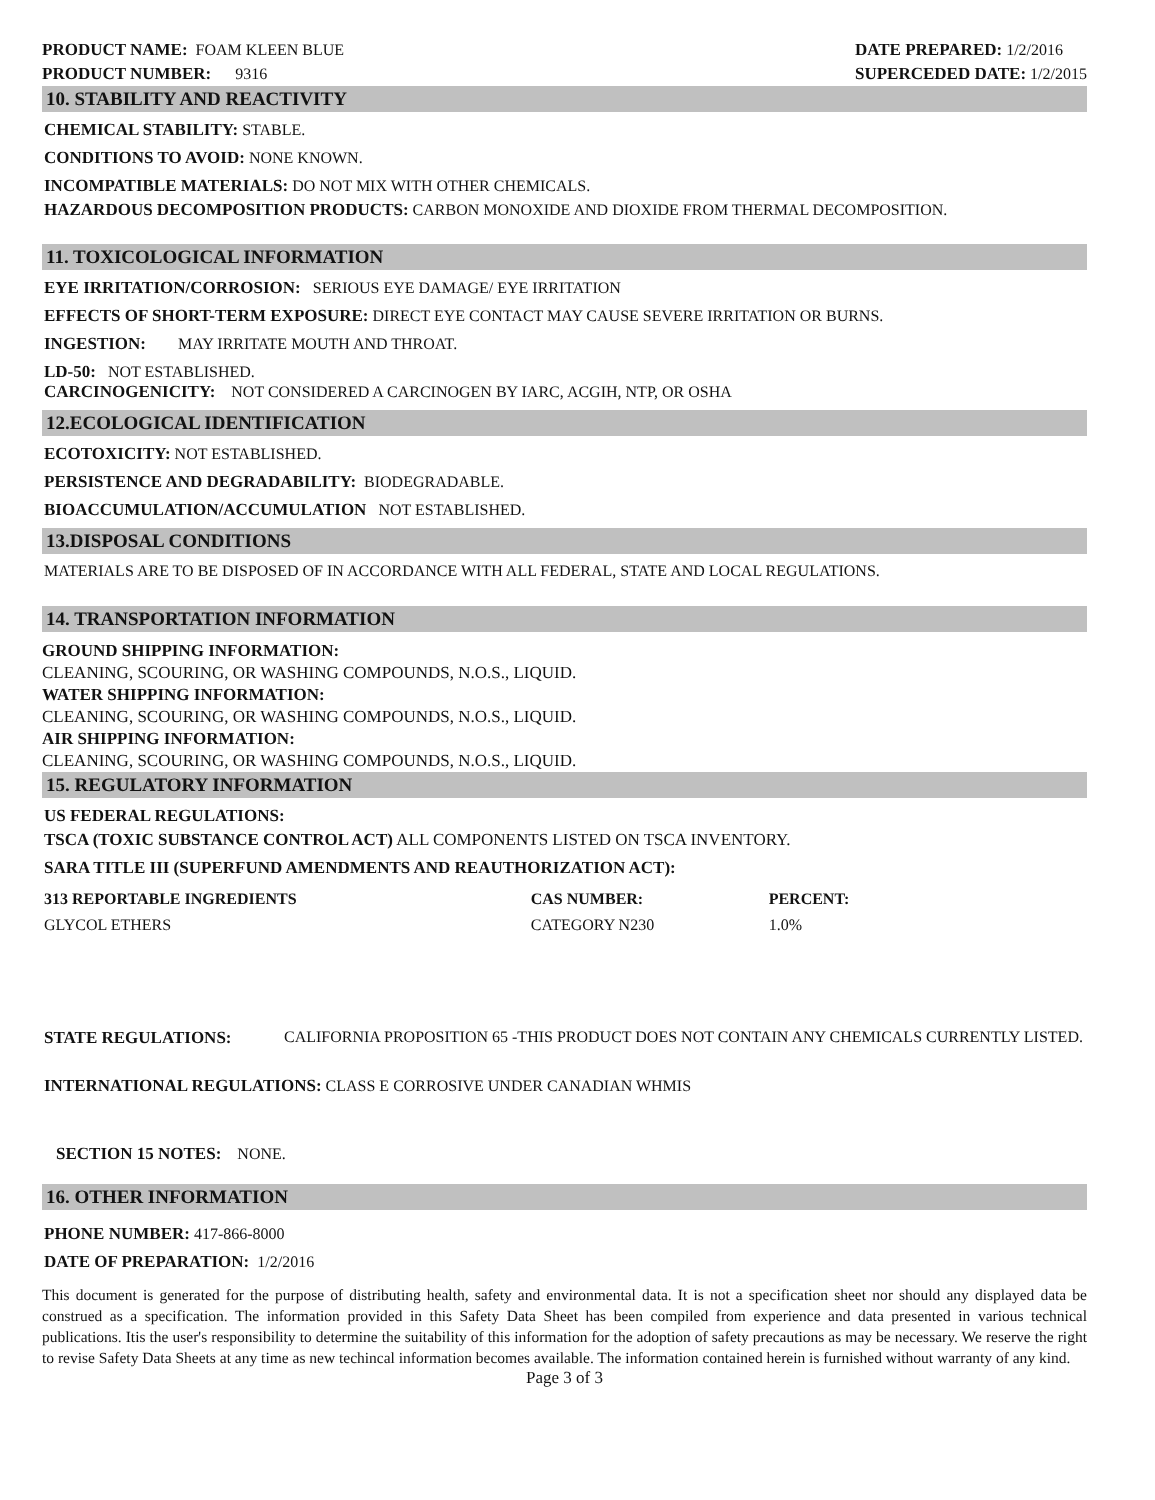PRODUCT NAME: FOAM KLEEN BLUE
PRODUCT NUMBER: 9316
DATE PREPARED: 1/2/2016
SUPERCEDED DATE: 1/2/2015
10. STABILITY AND REACTIVITY
CHEMICAL STABILITY: STABLE.
CONDITIONS TO AVOID: NONE KNOWN.
INCOMPATIBLE MATERIALS: DO NOT MIX WITH OTHER CHEMICALS.
HAZARDOUS DECOMPOSITION PRODUCTS: CARBON MONOXIDE AND DIOXIDE FROM THERMAL DECOMPOSITION.
11. TOXICOLOGICAL INFORMATION
EYE IRRITATION/CORROSION: SERIOUS EYE DAMAGE/ EYE IRRITATION
EFFECTS OF SHORT-TERM EXPOSURE: DIRECT EYE CONTACT MAY CAUSE SEVERE IRRITATION OR BURNS.
INGESTION: MAY IRRITATE MOUTH AND THROAT.
LD-50: NOT ESTABLISHED.
CARCINOGENICITY: NOT CONSIDERED A CARCINOGEN BY IARC, ACGIH, NTP, OR OSHA
12.ECOLOGICAL IDENTIFICATION
ECOTOXICITY: NOT ESTABLISHED.
PERSISTENCE AND DEGRADABILITY: BIODEGRADABLE.
BIOACCUMULATION/ACCUMULATION NOT ESTABLISHED.
13.DISPOSAL CONDITIONS
MATERIALS ARE TO BE DISPOSED OF IN ACCORDANCE WITH ALL FEDERAL, STATE AND LOCAL REGULATIONS.
14. TRANSPORTATION INFORMATION
GROUND SHIPPING INFORMATION:
CLEANING, SCOURING, OR WASHING COMPOUNDS, N.O.S., LIQUID.
WATER SHIPPING INFORMATION:
CLEANING, SCOURING, OR WASHING COMPOUNDS, N.O.S., LIQUID.
AIR SHIPPING INFORMATION:
CLEANING, SCOURING, OR WASHING COMPOUNDS, N.O.S., LIQUID.
15. REGULATORY INFORMATION
US FEDERAL REGULATIONS:
TSCA (TOXIC SUBSTANCE CONTROL ACT) ALL COMPONENTS LISTED ON TSCA INVENTORY.
SARA TITLE III (SUPERFUND AMENDMENTS AND REAUTHORIZATION ACT):
| 313 REPORTABLE INGREDIENTS | CAS NUMBER: | PERCENT: |
| --- | --- | --- |
| GLYCOL ETHERS | CATEGORY N230 | 1.0% |
STATE REGULATIONS: CALIFORNIA PROPOSITION 65 -THIS PRODUCT DOES NOT CONTAIN ANY CHEMICALS CURRENTLY LISTED.
INTERNATIONAL REGULATIONS: CLASS E CORROSIVE UNDER CANADIAN WHMIS
SECTION 15 NOTES: NONE.
16. OTHER INFORMATION
PHONE NUMBER: 417-866-8000
DATE OF PREPARATION: 1/2/2016
This document is generated for the purpose of distributing health, safety and environmental data. It is not a specification sheet nor should any displayed data be construed as a specification. The information provided in this Safety Data Sheet has been compiled from experience and data presented in various technical publications. Itis the user's responsibility to determine the suitability of this information for the adoption of safety precautions as may be necessary. We reserve the right to revise Safety Data Sheets at any time as new techincal information becomes available. The information contained herein is furnished without warranty of any kind.
Page 3 of 3